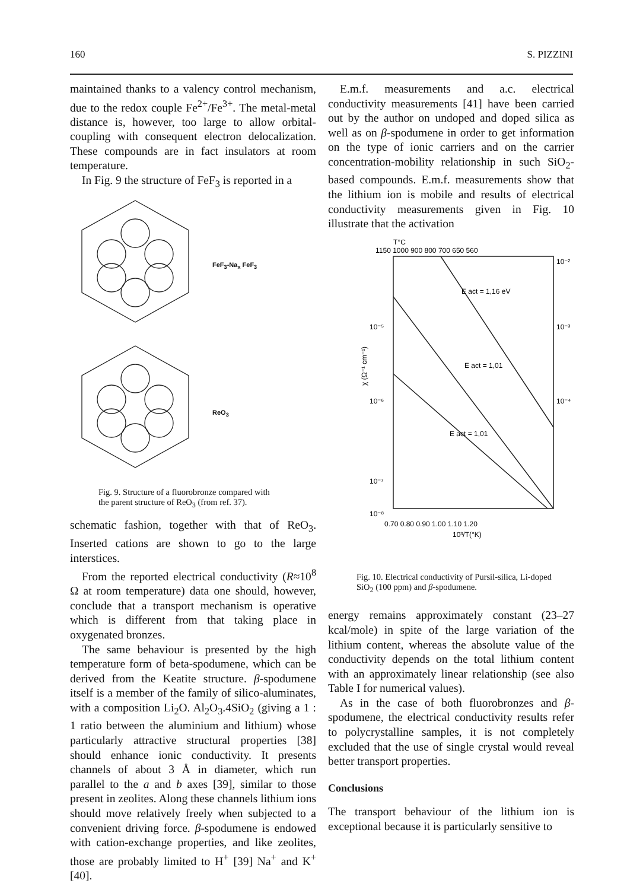160 S. PIZZINI
maintained thanks to a valency control mechanism, due to the redox couple Fe<sup>2+</sup>/Fe<sup>3+</sup>. The metal-metal distance is, however, too large to allow orbital-coupling with consequent electron delocalization. These compounds are in fact insulators at room temperature.
In Fig. 9 the structure of FeF<sub>3</sub> is reported in a
FeF<sub>3</sub>-Na<sub>x</sub> FeF<sub>3</sub>
ReO<sub>3</sub>
Fig. 9. Structure of a fluorobronze compared with the parent structure of ReO<sub>3</sub> (from ref. 37).
schematic fashion, together with that of ReO<sub>3</sub>. Inserted cations are shown to go to the large interstices.
From the reported electrical conductivity (R≈10<sup>8</sup> Ω at room temperature) data one should, however, conclude that a transport mechanism is operative which is different from that taking place in oxygenated bronzes.
The same behaviour is presented by the high temperature form of beta-spodumene, which can be derived from the Keatite structure. β-spodumene itself is a member of the family of silico-aluminates, with a composition Li<sub>2</sub>O. Al<sub>2</sub>O<sub>3</sub>.4SiO<sub>2</sub> (giving a 1 : 1 ratio between the aluminium and lithium) whose particularly attractive structural properties [38] should enhance ionic conductivity. It presents channels of about 3 Å in diameter, which run parallel to the a and b axes [39], similar to those present in zeolites. Along these channels lithium ions should move relatively freely when subjected to a convenient driving force. β-spodumene is endowed with cation-exchange properties, and like zeolites, those are probably limited to H<sup>+</sup> [39] Na<sup>+</sup> and K<sup>+</sup> [40].
E.m.f. measurements and a.c. electrical conductivity measurements [41] have been carried out by the author on undoped and doped silica as well as on β-spodumene in order to get information on the type of ionic carriers and on the carrier concentration-mobility relationship in such SiO<sub>2</sub>-based compounds. E.m.f. measurements show that the lithium ion is mobile and results of electrical conductivity measurements given in Fig. 10 illustrate that the activation
T°C
1150 1000 900 800 700 650 560
E act = 1,16 eV
E act = 1,01
E act = 1,01
10⁻⁵
10⁻⁶
10⁻⁷
10⁻⁸
10⁻²
10⁻³
10⁻⁴
χ (Ω⁻¹ cm⁻¹)
0.70 0.80 0.90 1.00 1.10 1.20
10³/T(°K)
Fig. 10. Electrical conductivity of Pursil-silica, Li-doped SiO<sub>2</sub> (100 ppm) and β-spodumene.
energy remains approximately constant (23–27 kcal/mole) in spite of the large variation of the lithium content, whereas the absolute value of the conductivity depends on the total lithium content with an approximately linear relationship (see also Table I for numerical values).
As in the case of both fluorobronzes and β-spodumene, the electrical conductivity results refer to polycrystalline samples, it is not completely excluded that the use of single crystal would reveal better transport properties.
Conclusions
The transport behaviour of the lithium ion is exceptional because it is particularly sensitive to